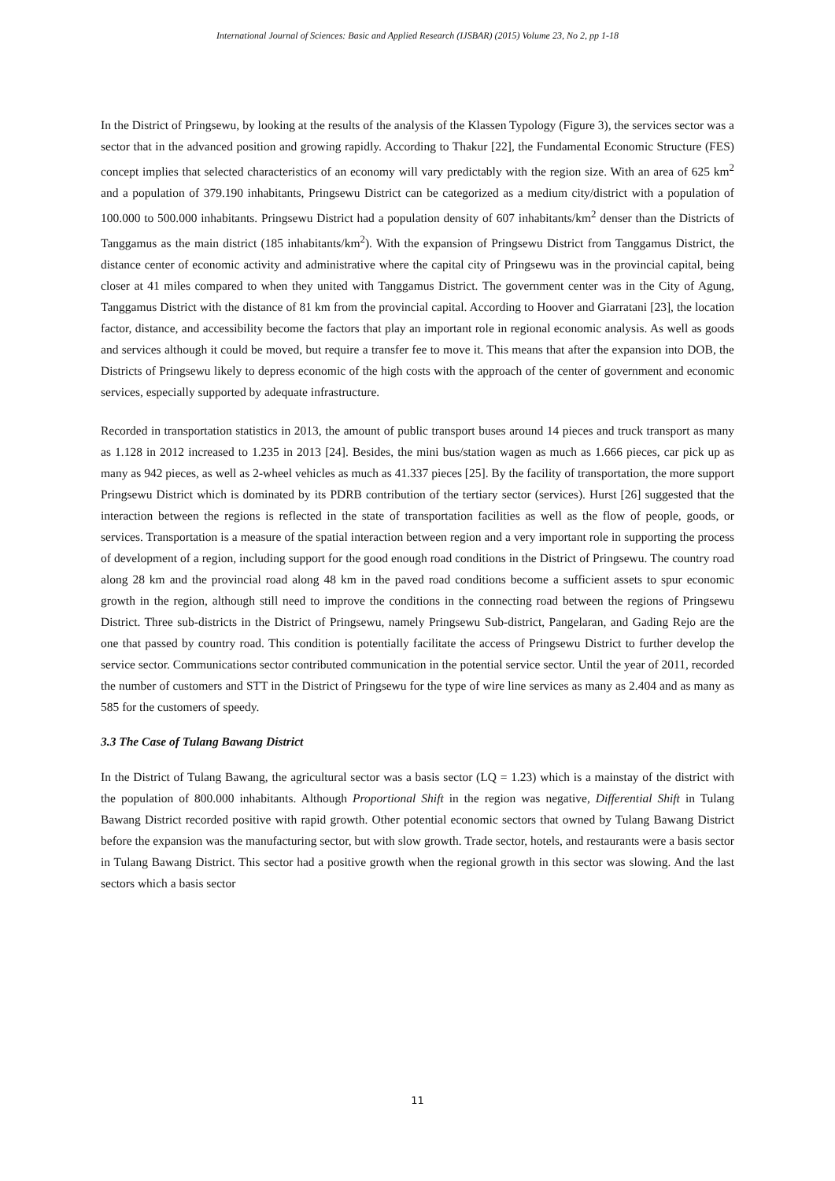International Journal of Sciences: Basic and Applied Research (IJSBAR) (2015) Volume 23, No 2, pp 1-18
In the District of Pringsewu, by looking at the results of the analysis of the Klassen Typology (Figure 3), the services sector was a sector that in the advanced position and growing rapidly. According to Thakur [22], the Fundamental Economic Structure (FES) concept implies that selected characteristics of an economy will vary predictably with the region size. With an area of 625 km<sup>2</sup> and a population of 379.190 inhabitants, Pringsewu District can be categorized as a medium city/district with a population of 100.000 to 500.000 inhabitants. Pringsewu District had a population density of 607 inhabitants/km<sup>2</sup> denser than the Districts of Tanggamus as the main district (185 inhabitants/km<sup>2</sup>). With the expansion of Pringsewu District from Tanggamus District, the distance center of economic activity and administrative where the capital city of Pringsewu was in the provincial capital, being closer at 41 miles compared to when they united with Tanggamus District. The government center was in the City of Agung, Tanggamus District with the distance of 81 km from the provincial capital. According to Hoover and Giarratani [23], the location factor, distance, and accessibility become the factors that play an important role in regional economic analysis. As well as goods and services although it could be moved, but require a transfer fee to move it. This means that after the expansion into DOB, the Districts of Pringsewu likely to depress economic of the high costs with the approach of the center of government and economic services, especially supported by adequate infrastructure.
Recorded in transportation statistics in 2013, the amount of public transport buses around 14 pieces and truck transport as many as 1.128 in 2012 increased to 1.235 in 2013 [24]. Besides, the mini bus/station wagen as much as 1.666 pieces, car pick up as many as 942 pieces, as well as 2-wheel vehicles as much as 41.337 pieces [25]. By the facility of transportation, the more support Pringsewu District which is dominated by its PDRB contribution of the tertiary sector (services). Hurst [26] suggested that the interaction between the regions is reflected in the state of transportation facilities as well as the flow of people, goods, or services. Transportation is a measure of the spatial interaction between region and a very important role in supporting the process of development of a region, including support for the good enough road conditions in the District of Pringsewu. The country road along 28 km and the provincial road along 48 km in the paved road conditions become a sufficient assets to spur economic growth in the region, although still need to improve the conditions in the connecting road between the regions of Pringsewu District. Three sub-districts in the District of Pringsewu, namely Pringsewu Sub-district, Pangelaran, and Gading Rejo are the one that passed by country road. This condition is potentially facilitate the access of Pringsewu District to further develop the service sector. Communications sector contributed communication in the potential service sector. Until the year of 2011, recorded the number of customers and STT in the District of Pringsewu for the type of wire line services as many as 2.404 and as many as 585 for the customers of speedy.
3.3 The Case of Tulang Bawang District
In the District of Tulang Bawang, the agricultural sector was a basis sector (LQ = 1.23) which is a mainstay of the district with the population of 800.000 inhabitants. Although Proportional Shift in the region was negative, Differential Shift in Tulang Bawang District recorded positive with rapid growth. Other potential economic sectors that owned by Tulang Bawang District before the expansion was the manufacturing sector, but with slow growth. Trade sector, hotels, and restaurants were a basis sector in Tulang Bawang District. This sector had a positive growth when the regional growth in this sector was slowing. And the last sectors which a basis sector
11